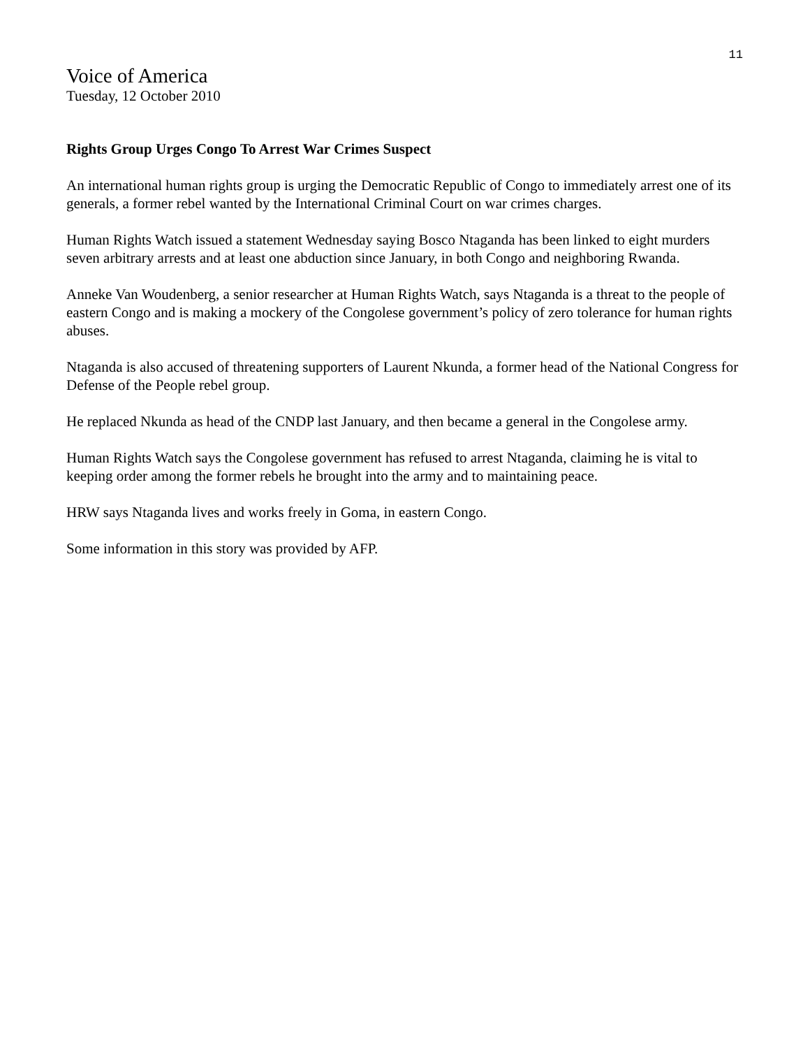11
Voice of America
Tuesday, 12 October 2010
Rights Group Urges Congo To Arrest War Crimes Suspect
An international human rights group is urging the Democratic Republic of Congo to immediately arrest one of its generals, a former rebel wanted by the International Criminal Court on war crimes charges.
Human Rights Watch issued a statement Wednesday saying Bosco Ntaganda has been linked to eight murders seven arbitrary arrests and at least one abduction since January, in both Congo and neighboring Rwanda.
Anneke Van Woudenberg, a senior researcher at Human Rights Watch, says Ntaganda is a threat to the people of eastern Congo and is making a mockery of the Congolese government’s policy of zero tolerance for human rights abuses.
Ntaganda is also accused of threatening supporters of Laurent Nkunda, a former head of the National Congress for Defense of the People rebel group.
He replaced Nkunda as head of the CNDP last January, and then became a general in the Congolese army.
Human Rights Watch says the Congolese government has refused to arrest Ntaganda, claiming he is vital to keeping order among the former rebels he brought into the army and to maintaining peace.
HRW says Ntaganda lives and works freely in Goma, in eastern Congo.
Some information in this story was provided by AFP.